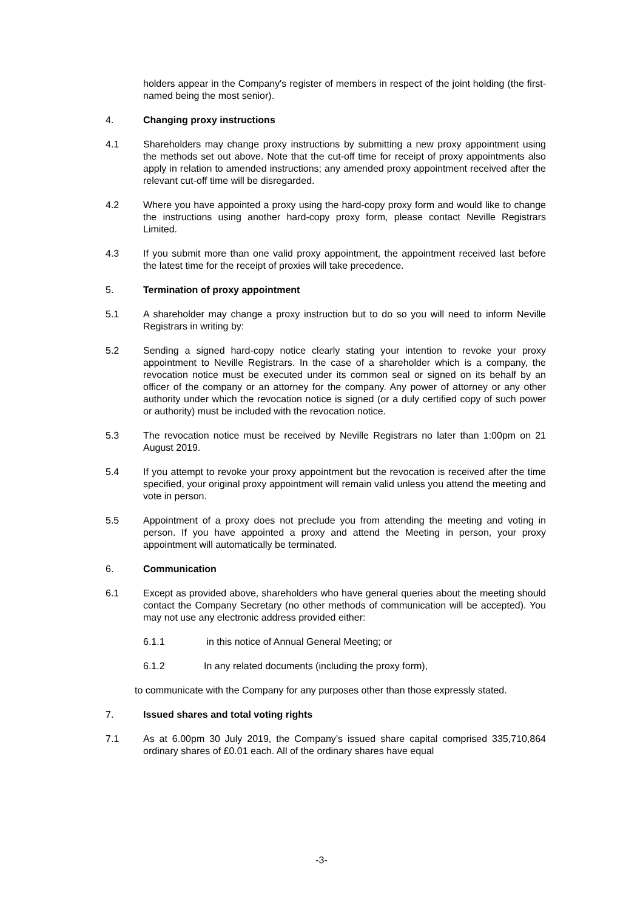holders appear in the Company's register of members in respect of the joint holding (the first-named being the most senior).
4. Changing proxy instructions
4.1 Shareholders may change proxy instructions by submitting a new proxy appointment using the methods set out above. Note that the cut-off time for receipt of proxy appointments also apply in relation to amended instructions; any amended proxy appointment received after the relevant cut-off time will be disregarded.
4.2 Where you have appointed a proxy using the hard-copy proxy form and would like to change the instructions using another hard-copy proxy form, please contact Neville Registrars Limited.
4.3 If you submit more than one valid proxy appointment, the appointment received last before the latest time for the receipt of proxies will take precedence.
5. Termination of proxy appointment
5.1 A shareholder may change a proxy instruction but to do so you will need to inform Neville Registrars in writing by:
5.2 Sending a signed hard-copy notice clearly stating your intention to revoke your proxy appointment to Neville Registrars. In the case of a shareholder which is a company, the revocation notice must be executed under its common seal or signed on its behalf by an officer of the company or an attorney for the company. Any power of attorney or any other authority under which the revocation notice is signed (or a duly certified copy of such power or authority) must be included with the revocation notice.
5.3 The revocation notice must be received by Neville Registrars no later than 1:00pm on 21 August 2019.
5.4 If you attempt to revoke your proxy appointment but the revocation is received after the time specified, your original proxy appointment will remain valid unless you attend the meeting and vote in person.
5.5 Appointment of a proxy does not preclude you from attending the meeting and voting in person. If you have appointed a proxy and attend the Meeting in person, your proxy appointment will automatically be terminated.
6. Communication
6.1 Except as provided above, shareholders who have general queries about the meeting should contact the Company Secretary (no other methods of communication will be accepted). You may not use any electronic address provided either:
6.1.1 in this notice of Annual General Meeting; or
6.1.2 In any related documents (including the proxy form),
to communicate with the Company for any purposes other than those expressly stated.
7. Issued shares and total voting rights
7.1 As at 6.00pm 30 July 2019, the Company’s issued share capital comprised 335,710,864 ordinary shares of £0.01 each. All of the ordinary shares have equal
-3-